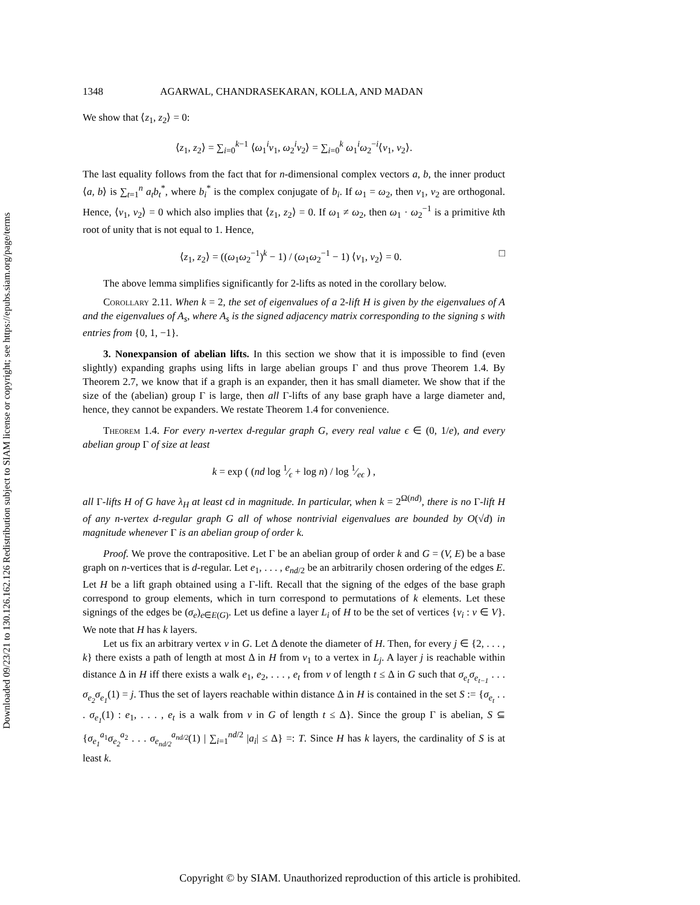Downloaded 09/23/21 to 130.126.162.126 Redistribution subject to SIAM license or copyright; see https://epubs.siam.org/page/terms
1348 AGARWAL, CHANDRASEKARAN, KOLLA, AND MADAN
We show that ⟨z<sub>1</sub>, z<sub>2</sub>⟩ = 0:
⟨z<sub>1</sub>, z<sub>2</sub>⟩ = ∑<sub>i=0</sub><sup>k−1</sup> ⟨ω<sub>1</sub><sup>i</sup>v<sub>1</sub>, ω<sub>2</sub><sup>i</sup>v<sub>2</sub>⟩ = ∑<sub>i=0</sub><sup>k</sup> ω<sub>1</sub><sup>i</sup>ω<sub>2</sub><sup>−i</sup>⟨v<sub>1</sub>, v<sub>2</sub>⟩.
The last equality follows from the fact that for n-dimensional complex vectors a, b, the inner product ⟨a, b⟩ is ∑<sub>t=1</sub><sup>n</sup> a<sub>t</sub>b<sub>t</sub><sup>*</sup>, where b<sub>i</sub><sup>*</sup> is the complex conjugate of b<sub>i</sub>. If ω<sub>1</sub> = ω<sub>2</sub>, then v<sub>1</sub>, v<sub>2</sub> are orthogonal. Hence, ⟨v<sub>1</sub>, v<sub>2</sub>⟩ = 0 which also implies that ⟨z<sub>1</sub>, z<sub>2</sub>⟩ = 0. If ω<sub>1</sub> ≠ ω<sub>2</sub>, then ω<sub>1</sub> · ω<sub>2</sub><sup>−1</sup> is a primitive kth root of unity that is not equal to 1. Hence,
⟨z<sub>1</sub>, z<sub>2</sub>⟩ = ((ω<sub>1</sub>ω<sub>2</sub><sup>−1</sup>)<sup>k</sup> − 1) / (ω<sub>1</sub>ω<sub>2</sub><sup>−1</sup> − 1) ⟨v<sub>1</sub>, v<sub>2</sub>⟩ = 0. □
The above lemma simplifies significantly for 2-lifts as noted in the corollary below.
Corollary 2.11. When k = 2, the set of eigenvalues of a 2-lift H is given by the eigenvalues of A and the eigenvalues of A<sub>s</sub>, where A<sub>s</sub> is the signed adjacency matrix corresponding to the signing s with entries from {0, 1, −1}.
3. Nonexpansion of abelian lifts. In this section we show that it is impossible to find (even slightly) expanding graphs using lifts in large abelian groups Γ and thus prove Theorem 1.4. By Theorem 2.7, we know that if a graph is an expander, then it has small diameter. We show that if the size of the (abelian) group Γ is large, then all Γ-lifts of any base graph have a large diameter and, hence, they cannot be expanders. We restate Theorem 1.4 for convenience.
Theorem 1.4. For every n-vertex d-regular graph G, every real value ϵ ∈ (0, 1/e), and every abelian group Γ of size at least
k = exp ( (nd log 1⁄ϵ + log n) / log 1⁄eϵ ) ,
all Γ-lifts H of G have λ<sub>H</sub> at least ϵd in magnitude. In particular, when k = 2<sup>Ω(nd)</sup>, there is no Γ-lift H of any n-vertex d-regular graph G all of whose nontrivial eigenvalues are bounded by O(√d) in magnitude whenever Γ is an abelian group of order k.
Proof. We prove the contrapositive. Let Γ be an abelian group of order k and G = (V, E) be a base graph on n-vertices that is d-regular. Let e<sub>1</sub>, . . . , e<sub>nd/2</sub> be an arbitrarily chosen ordering of the edges E. Let H be a lift graph obtained using a Γ-lift. Recall that the signing of the edges of the base graph correspond to group elements, which in turn correspond to permutations of k elements. Let these signings of the edges be (σ<sub>e</sub>)<sub>e∈E(G)</sub>. Let us define a layer L<sub>i</sub> of H to be the set of vertices {v<sub>i</sub> : v ∈ V}. We note that H has k layers.
Let us fix an arbitrary vertex v in G. Let Δ denote the diameter of H. Then, for every j ∈ {2, . . . , k} there exists a path of length at most Δ in H from v<sub>1</sub> to a vertex in L<sub>j</sub>. A layer j is reachable within distance Δ in H iff there exists a walk e<sub>1</sub>, e<sub>2</sub>, . . . , e<sub>t</sub> from v of length t ≤ Δ in G such that σ<sub>e<sub>t</sub></sub>σ<sub>e<sub>t−1</sub></sub> . . . σ<sub>e<sub>2</sub></sub>σ<sub>e<sub>1</sub></sub>(1) = j. Thus the set of layers reachable within distance Δ in H is contained in the set S := {σ<sub>e<sub>t</sub></sub> . . . σ<sub>e<sub>1</sub></sub>(1) : e<sub>1</sub>, . . . , e<sub>t</sub> is a walk from v in G of length t ≤ Δ}. Since the group Γ is abelian, S ⊆ {σ<sub>e<sub>1</sub></sub><sup>a<sub>1</sub></sup>σ<sub>e<sub>2</sub></sub><sup>a<sub>2</sub></sup> . . . σ<sub>e<sub>nd/2</sub></sub><sup>a<sub>nd/2</sub></sup>(1) | ∑<sub>i=1</sub><sup>nd/2</sup> |a<sub>i</sub>| ≤ Δ} =: T. Since H has k layers, the cardinality of S is at least k.
Copyright © by SIAM. Unauthorized reproduction of this article is prohibited.